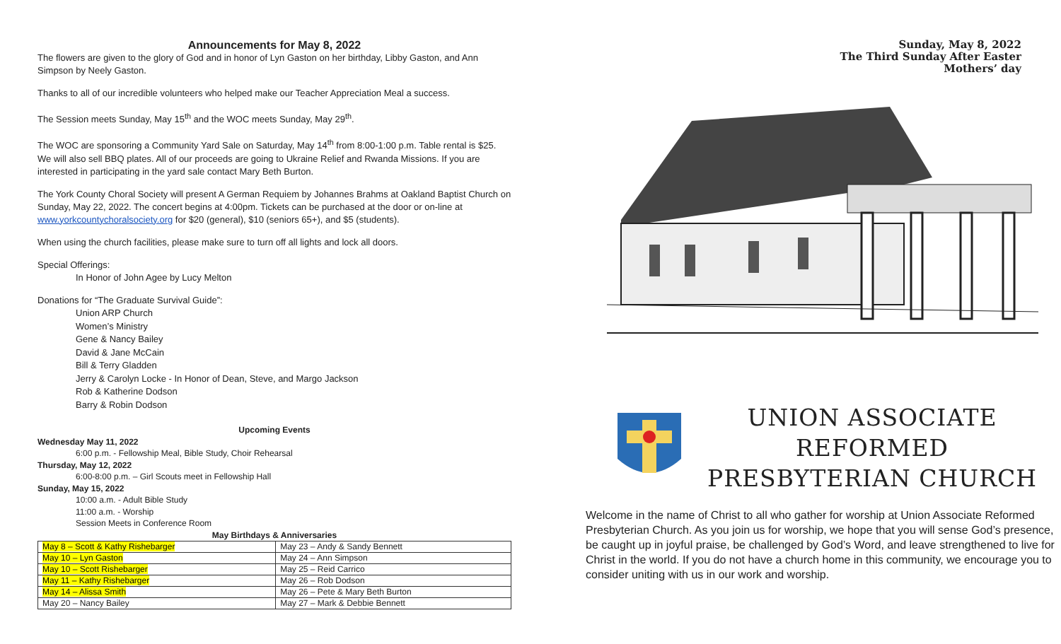Announcements for May 8, 2022
The flowers are given to the glory of God and in honor of Lyn Gaston on her birthday, Libby Gaston, and Ann Simpson by Neely Gaston.
Thanks to all of our incredible volunteers who helped make our Teacher Appreciation Meal a success.
The Session meets Sunday, May 15<sup>th</sup> and the WOC meets Sunday, May 29<sup>th</sup>.
The WOC are sponsoring a Community Yard Sale on Saturday, May 14<sup>th</sup> from 8:00-1:00 p.m. Table rental is $25. We will also sell BBQ plates. All of our proceeds are going to Ukraine Relief and Rwanda Missions. If you are interested in participating in the yard sale contact Mary Beth Burton.
The York County Choral Society will present A German Requiem by Johannes Brahms at Oakland Baptist Church on Sunday, May 22, 2022. The concert begins at 4:00pm. Tickets can be purchased at the door or on-line at www.yorkcountychoralsociety.org for $20 (general), $10 (seniors 65+), and $5 (students).
When using the church facilities, please make sure to turn off all lights and lock all doors.
Special Offerings:
In Honor of John Agee by Lucy Melton
Donations for “The Graduate Survival Guide”:
Union ARP Church
Women’s Ministry
Gene & Nancy Bailey
David & Jane McCain
Bill & Terry Gladden
Jerry & Carolyn Locke - In Honor of Dean, Steve, and Margo Jackson
Rob & Katherine Dodson
Barry & Robin Dodson
Upcoming Events
Wednesday May 11, 2022
6:00 p.m. - Fellowship Meal, Bible Study, Choir Rehearsal
Thursday, May 12, 2022
6:00-8:00 p.m. – Girl Scouts meet in Fellowship Hall
Sunday, May 15, 2022
10:00 a.m. - Adult Bible Study
11:00 a.m. - Worship
Session Meets in Conference Room
May Birthdays & Anniversaries
| May 8 – Scott & Kathy Rishebarger | May 23 – Andy & Sandy Bennett |
| May 10 – Lyn Gaston | May 24 – Ann Simpson |
| May 10 – Scott Rishebarger | May 25 – Reid Carrico |
| May 11 – Kathy Rishebarger | May 26 – Rob Dodson |
| May 14 – Alissa Smith | May 26 – Pete & Mary Beth Burton |
| May 20 – Nancy Bailey | May 27 – Mark & Debbie Bennett |
Sunday, May 8, 2022
The Third Sunday After Easter
Mothers’ day
UNION ASSOCIATE
REFORMED
PRESBYTERIAN CHURCH
Welcome in the name of Christ to all who gather for worship at Union Associate Reformed Presbyterian Church. As you join us for worship, we hope that you will sense God’s presence, be caught up in joyful praise, be challenged by God’s Word, and leave strengthened to live for Christ in the world. If you do not have a church home in this community, we encourage you to consider uniting with us in our work and worship.